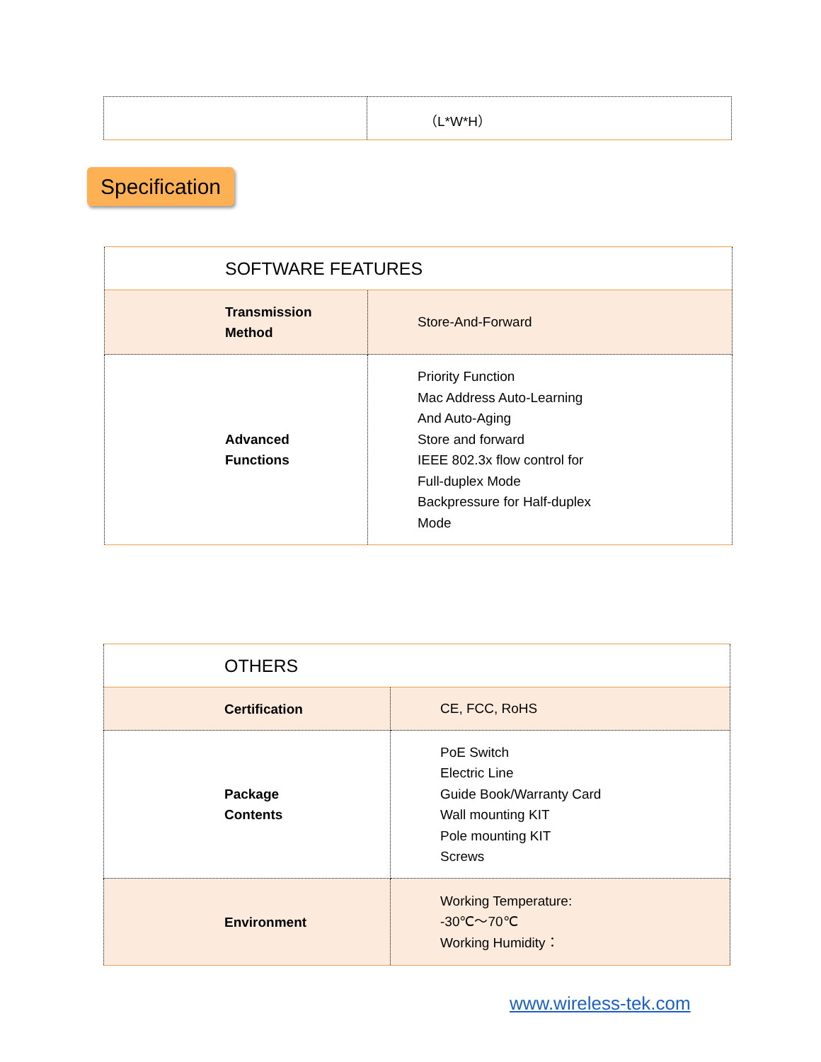| | （L*W*H） |
Specification
| SOFTWARE FEATURES | |
| Transmission Method | Store-And-Forward |
| Advanced Functions | Priority Function Mac Address Auto-Learning And Auto-Aging Store and forward IEEE 802.3x flow control for Full-duplex Mode Backpressure for Half-duplex Mode |
| OTHERS | |
| Certification | CE, FCC, RoHS |
| Package Contents | PoE Switch Electric Line Guide Book/Warranty Card Wall mounting KIT Pole mounting KIT Screws |
| Environment | Working Temperature: -30℃～70℃ Working Humidity： |
www.wireless-tek.com